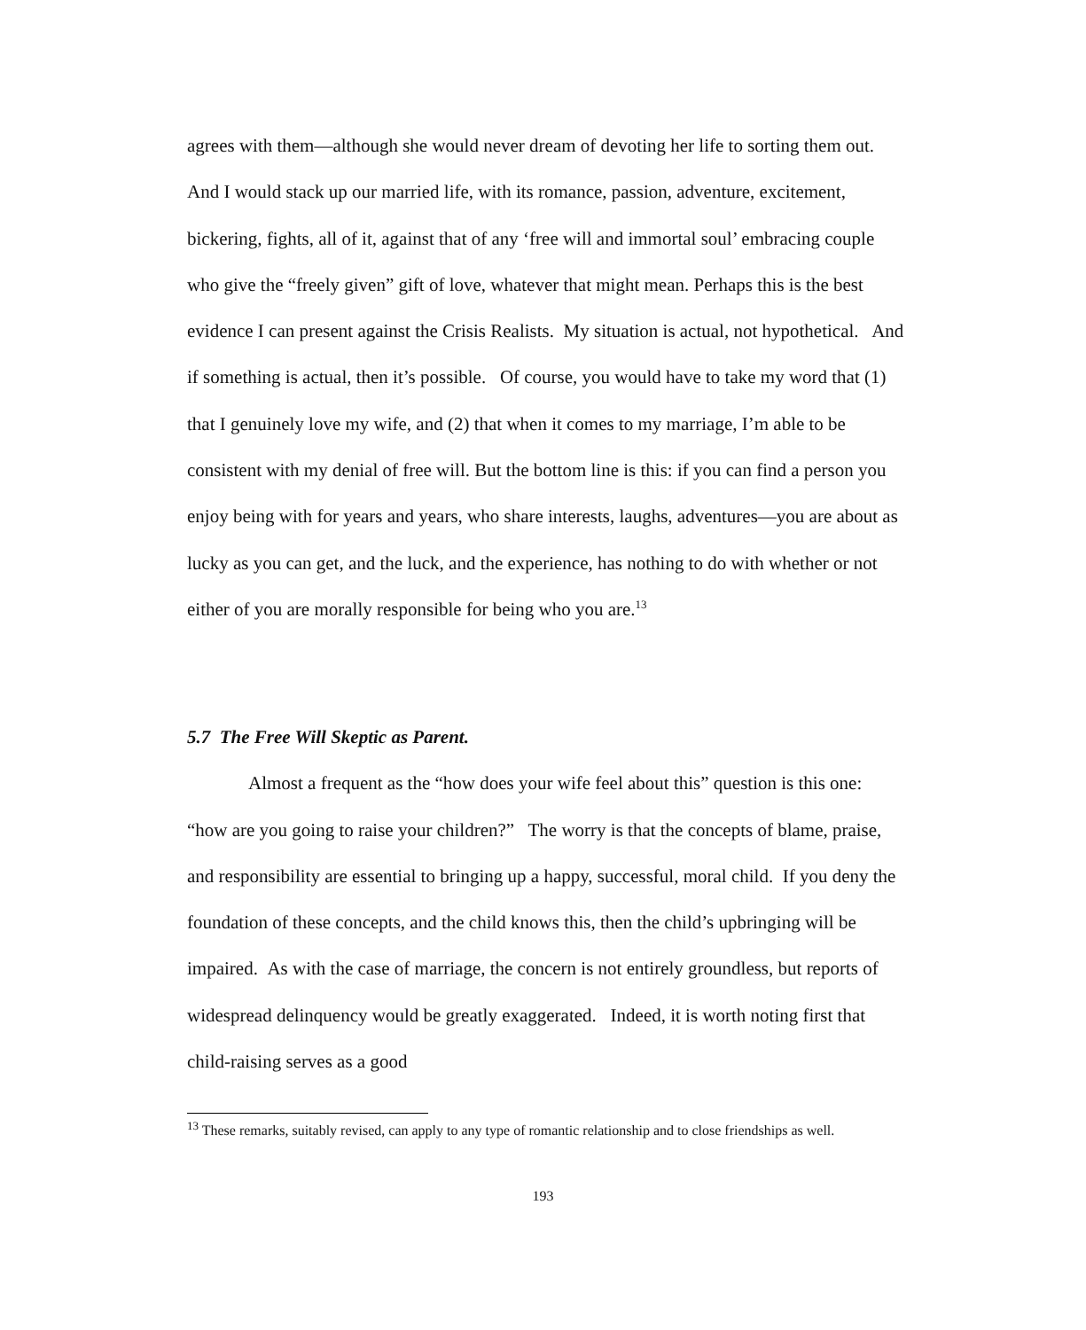agrees with them—although she would never dream of devoting her life to sorting them out. And I would stack up our married life, with its romance, passion, adventure, excitement, bickering, fights, all of it, against that of any ‘free will and immortal soul’ embracing couple who give the “freely given” gift of love, whatever that might mean. Perhaps this is the best evidence I can present against the Crisis Realists. My situation is actual, not hypothetical. And if something is actual, then it’s possible. Of course, you would have to take my word that (1) that I genuinely love my wife, and (2) that when it comes to my marriage, I’m able to be consistent with my denial of free will. But the bottom line is this: if you can find a person you enjoy being with for years and years, who share interests, laughs, adventures—you are about as lucky as you can get, and the luck, and the experience, has nothing to do with whether or not either of you are morally responsible for being who you are.<sup>13</sup>
5.7 The Free Will Skeptic as Parent.
Almost a frequent as the “how does your wife feel about this” question is this one: “how are you going to raise your children?” The worry is that the concepts of blame, praise, and responsibility are essential to bringing up a happy, successful, moral child. If you deny the foundation of these concepts, and the child knows this, then the child’s upbringing will be impaired. As with the case of marriage, the concern is not entirely groundless, but reports of widespread delinquency would be greatly exaggerated. Indeed, it is worth noting first that child-raising serves as a good
<sup>13</sup> These remarks, suitably revised, can apply to any type of romantic relationship and to close friendships as well.
193